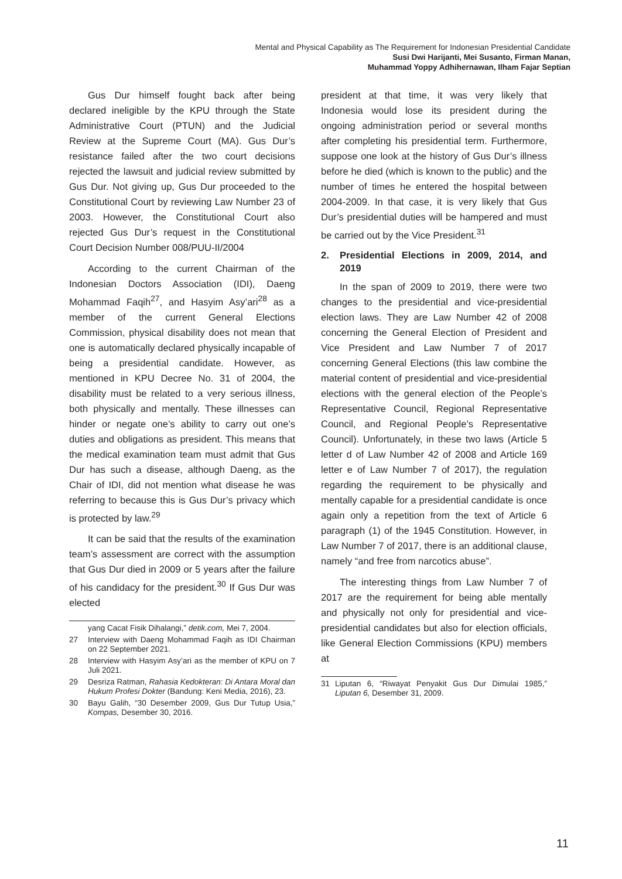Mental and Physical Capability as The Requirement for Indonesian Presidential Candidate
Susi Dwi Harijanti, Mei Susanto, Firman Manan,
Muhammad Yoppy Adhihernawan, Ilham Fajar Septian
Gus Dur himself fought back after being declared ineligible by the KPU through the State Administrative Court (PTUN) and the Judicial Review at the Supreme Court (MA). Gus Dur’s resistance failed after the two court decisions rejected the lawsuit and judicial review submitted by Gus Dur. Not giving up, Gus Dur proceeded to the Constitutional Court by reviewing Law Number 23 of 2003. However, the Constitutional Court also rejected Gus Dur’s request in the Constitutional Court Decision Number 008/PUU-II/2004
According to the current Chairman of the Indonesian Doctors Association (IDI), Daeng Mohammad Faqih<sup>27</sup>, and Hasyim Asy’ari<sup>28</sup> as a member of the current General Elections Commission, physical disability does not mean that one is automatically declared physically incapable of being a presidential candidate. However, as mentioned in KPU Decree No. 31 of 2004, the disability must be related to a very serious illness, both physically and mentally. These illnesses can hinder or negate one’s ability to carry out one’s duties and obligations as president. This means that the medical examination team must admit that Gus Dur has such a disease, although Daeng, as the Chair of IDI, did not mention what disease he was referring to because this is Gus Dur’s privacy which is protected by law.<sup>29</sup>
It can be said that the results of the examination team’s assessment are correct with the assumption that Gus Dur died in 2009 or 5 years after the failure of his candidacy for the president.<sup>30</sup> If Gus Dur was elected
yang Cacat Fisik Dihalangi,” detik.com, Mei 7, 2004.
27 Interview with Daeng Mohammad Faqih as IDI Chairman on 22 September 2021.
28 Interview with Hasyim Asy’ari as the member of KPU on 7 Juli 2021.
29 Desriza Ratman, Rahasia Kedokteran: Di Antara Moral dan Hukum Profesi Dokter (Bandung: Keni Media, 2016), 23.
30 Bayu Galih, “30 Desember 2009, Gus Dur Tutup Usia,” Kompas, Desember 30, 2016.
president at that time, it was very likely that Indonesia would lose its president during the ongoing administration period or several months after completing his presidential term. Furthermore, suppose one look at the history of Gus Dur’s illness before he died (which is known to the public) and the number of times he entered the hospital between 2004-2009. In that case, it is very likely that Gus Dur’s presidential duties will be hampered and must be carried out by the Vice President.<sup>31</sup>
2. Presidential Elections in 2009, 2014, and 2019
In the span of 2009 to 2019, there were two changes to the presidential and vice-presidential election laws. They are Law Number 42 of 2008 concerning the General Election of President and Vice President and Law Number 7 of 2017 concerning General Elections (this law combine the material content of presidential and vice-presidential elections with the general election of the People’s Representative Council, Regional Representative Council, and Regional People’s Representative Council). Unfortunately, in these two laws (Article 5 letter d of Law Number 42 of 2008 and Article 169 letter e of Law Number 7 of 2017), the regulation regarding the requirement to be physically and mentally capable for a presidential candidate is once again only a repetition from the text of Article 6 paragraph (1) of the 1945 Constitution. However, in Law Number 7 of 2017, there is an additional clause, namely “and free from narcotics abuse”.
The interesting things from Law Number 7 of 2017 are the requirement for being able mentally and physically not only for presidential and vice-presidential candidates but also for election officials, like General Election Commissions (KPU) members at
31 Liputan 6, “Riwayat Penyakit Gus Dur Dimulai 1985,” Liputan 6, Desember 31, 2009.
11